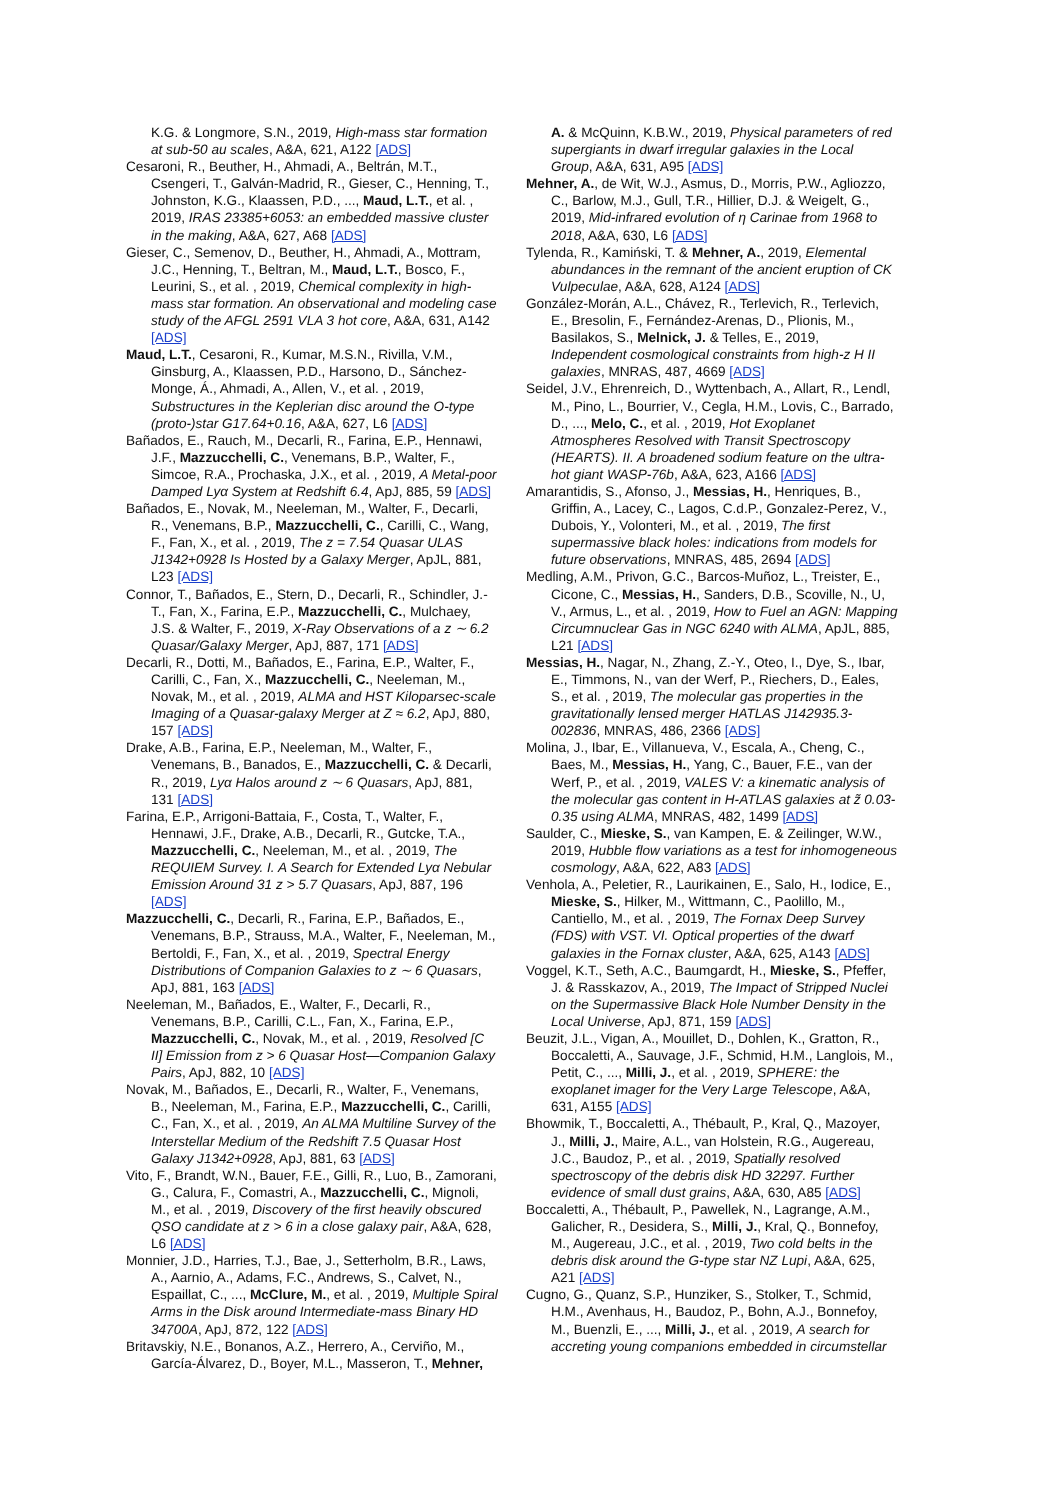K.G. & Longmore, S.N., 2019, High-mass star formation at sub-50 au scales, A&A, 621, A122 [ADS]
Cesaroni, R., Beuther, H., Ahmadi, A., Beltrán, M.T., Csengeri, T., Galván-Madrid, R., Gieser, C., Henning, T., Johnston, K.G., Klaassen, P.D., ..., Maud, L.T., et al. , 2019, IRAS 23385+6053: an embedded massive cluster in the making, A&A, 627, A68 [ADS]
Gieser, C., Semenov, D., Beuther, H., Ahmadi, A., Mottram, J.C., Henning, T., Beltran, M., Maud, L.T., Bosco, F., Leurini, S., et al. , 2019, Chemical complexity in high-mass star formation. An observational and modeling case study of the AFGL 2591 VLA 3 hot core, A&A, 631, A142 [ADS]
Maud, L.T., Cesaroni, R., Kumar, M.S.N., Rivilla, V.M., Ginsburg, A., Klaassen, P.D., Harsono, D., Sánchez-Monge, Á., Ahmadi, A., Allen, V., et al. , 2019, Substructures in the Keplerian disc around the O-type (proto-)star G17.64+0.16, A&A, 627, L6 [ADS]
Bañados, E., Rauch, M., Decarli, R., Farina, E.P., Hennawi, J.F., Mazzucchelli, C., Venemans, B.P., Walter, F., Simcoe, R.A., Prochaska, J.X., et al. , 2019, A Metal-poor Damped Lyα System at Redshift 6.4, ApJ, 885, 59 [ADS]
Bañados, E., Novak, M., Neeleman, M., Walter, F., Decarli, R., Venemans, B.P., Mazzucchelli, C., Carilli, C., Wang, F., Fan, X., et al. , 2019, The z = 7.54 Quasar ULAS J1342+0928 Is Hosted by a Galaxy Merger, ApJL, 881, L23 [ADS]
Connor, T., Bañados, E., Stern, D., Decarli, R., Schindler, J.-T., Fan, X., Farina, E.P., Mazzucchelli, C., Mulchaey, J.S. & Walter, F., 2019, X-Ray Observations of a z ∼ 6.2 Quasar/Galaxy Merger, ApJ, 887, 171 [ADS]
Decarli, R., Dotti, M., Bañados, E., Farina, E.P., Walter, F., Carilli, C., Fan, X., Mazzucchelli, C., Neeleman, M., Novak, M., et al. , 2019, ALMA and HST Kiloparsec-scale Imaging of a Quasar-galaxy Merger at Z ≈ 6.2, ApJ, 880, 157 [ADS]
Drake, A.B., Farina, E.P., Neeleman, M., Walter, F., Venemans, B., Banados, E., Mazzucchelli, C. & Decarli, R., 2019, Lyα Halos around z ∼ 6 Quasars, ApJ, 881, 131 [ADS]
Farina, E.P., Arrigoni-Battaia, F., Costa, T., Walter, F., Hennawi, J.F., Drake, A.B., Decarli, R., Gutcke, T.A., Mazzucchelli, C., Neeleman, M., et al. , 2019, The REQUIEM Survey. I. A Search for Extended Lyα Nebular Emission Around 31 z > 5.7 Quasars, ApJ, 887, 196 [ADS]
Mazzucchelli, C., Decarli, R., Farina, E.P., Bañados, E., Venemans, B.P., Strauss, M.A., Walter, F., Neeleman, M., Bertoldi, F., Fan, X., et al. , 2019, Spectral Energy Distributions of Companion Galaxies to z ∼ 6 Quasars, ApJ, 881, 163 [ADS]
Neeleman, M., Bañados, E., Walter, F., Decarli, R., Venemans, B.P., Carilli, C.L., Fan, X., Farina, E.P., Mazzucchelli, C., Novak, M., et al. , 2019, Resolved [C II] Emission from z > 6 Quasar Host—Companion Galaxy Pairs, ApJ, 882, 10 [ADS]
Novak, M., Bañados, E., Decarli, R., Walter, F., Venemans, B., Neeleman, M., Farina, E.P., Mazzucchelli, C., Carilli, C., Fan, X., et al. , 2019, An ALMA Multiline Survey of the Interstellar Medium of the Redshift 7.5 Quasar Host Galaxy J1342+0928, ApJ, 881, 63 [ADS]
Vito, F., Brandt, W.N., Bauer, F.E., Gilli, R., Luo, B., Zamorani, G., Calura, F., Comastri, A., Mazzucchelli, C., Mignoli, M., et al. , 2019, Discovery of the first heavily obscured QSO candidate at z > 6 in a close galaxy pair, A&A, 628, L6 [ADS]
Monnier, J.D., Harries, T.J., Bae, J., Setterholm, B.R., Laws, A., Aarnio, A., Adams, F.C., Andrews, S., Calvet, N., Espaillat, C., ..., McClure, M., et al. , 2019, Multiple Spiral Arms in the Disk around Intermediate-mass Binary HD 34700A, ApJ, 872, 122 [ADS]
Britavskiy, N.E., Bonanos, A.Z., Herrero, A., Cerviño, M., García-Álvarez, D., Boyer, M.L., Masseron, T., Mehner,
A. & McQuinn, K.B.W., 2019, Physical parameters of red supergiants in dwarf irregular galaxies in the Local Group, A&A, 631, A95 [ADS]
Mehner, A., de Wit, W.J., Asmus, D., Morris, P.W., Agliozzo, C., Barlow, M.J., Gull, T.R., Hillier, D.J. & Weigelt, G., 2019, Mid-infrared evolution of η Carinae from 1968 to 2018, A&A, 630, L6 [ADS]
Tylenda, R., Kamiński, T. & Mehner, A., 2019, Elemental abundances in the remnant of the ancient eruption of CK Vulpeculae, A&A, 628, A124 [ADS]
González-Morán, A.L., Chávez, R., Terlevich, R., Terlevich, E., Bresolin, F., Fernández-Arenas, D., Plionis, M., Basilakos, S., Melnick, J. & Telles, E., 2019, Independent cosmological constraints from high-z H II galaxies, MNRAS, 487, 4669 [ADS]
Seidel, J.V., Ehrenreich, D., Wyttenbach, A., Allart, R., Lendl, M., Pino, L., Bourrier, V., Cegla, H.M., Lovis, C., Barrado, D., ..., Melo, C., et al. , 2019, Hot Exoplanet Atmospheres Resolved with Transit Spectroscopy (HEARTS). II. A broadened sodium feature on the ultra-hot giant WASP-76b, A&A, 623, A166 [ADS]
Amarantidis, S., Afonso, J., Messias, H., Henriques, B., Griffin, A., Lacey, C., Lagos, C.d.P., Gonzalez-Perez, V., Dubois, Y., Volonteri, M., et al. , 2019, The first supermassive black holes: indications from models for future observations, MNRAS, 485, 2694 [ADS]
Medling, A.M., Privon, G.C., Barcos-Muñoz, L., Treister, E., Cicone, C., Messias, H., Sanders, D.B., Scoville, N., U, V., Armus, L., et al. , 2019, How to Fuel an AGN: Mapping Circumnuclear Gas in NGC 6240 with ALMA, ApJL, 885, L21 [ADS]
Messias, H., Nagar, N., Zhang, Z.-Y., Oteo, I., Dye, S., Ibar, E., Timmons, N., van der Werf, P., Riechers, D., Eales, S., et al. , 2019, The molecular gas properties in the gravitationally lensed merger HATLAS J142935.3-002836, MNRAS, 486, 2366 [ADS]
Molina, J., Ibar, E., Villanueva, V., Escala, A., Cheng, C., Baes, M., Messias, H., Yang, C., Bauer, F.E., van der Werf, P., et al. , 2019, VALES V: a kinematic analysis of the molecular gas content in H-ATLAS galaxies at z̃ 0.03-0.35 using ALMA, MNRAS, 482, 1499 [ADS]
Saulder, C., Mieske, S., van Kampen, E. & Zeilinger, W.W., 2019, Hubble flow variations as a test for inhomogeneous cosmology, A&A, 622, A83 [ADS]
Venhola, A., Peletier, R., Laurikainen, E., Salo, H., Iodice, E., Mieske, S., Hilker, M., Wittmann, C., Paolillo, M., Cantiello, M., et al. , 2019, The Fornax Deep Survey (FDS) with VST. VI. Optical properties of the dwarf galaxies in the Fornax cluster, A&A, 625, A143 [ADS]
Voggel, K.T., Seth, A.C., Baumgardt, H., Mieske, S., Pfeffer, J. & Rasskazov, A., 2019, The Impact of Stripped Nuclei on the Supermassive Black Hole Number Density in the Local Universe, ApJ, 871, 159 [ADS]
Beuzit, J.L., Vigan, A., Mouillet, D., Dohlen, K., Gratton, R., Boccaletti, A., Sauvage, J.F., Schmid, H.M., Langlois, M., Petit, C., ..., Milli, J., et al. , 2019, SPHERE: the exoplanet imager for the Very Large Telescope, A&A, 631, A155 [ADS]
Bhowmik, T., Boccaletti, A., Thébault, P., Kral, Q., Mazoyer, J., Milli, J., Maire, A.L., van Holstein, R.G., Augereau, J.C., Baudoz, P., et al. , 2019, Spatially resolved spectroscopy of the debris disk HD 32297. Further evidence of small dust grains, A&A, 630, A85 [ADS]
Boccaletti, A., Thébault, P., Pawellek, N., Lagrange, A.M., Galicher, R., Desidera, S., Milli, J., Kral, Q., Bonnefoy, M., Augereau, J.C., et al. , 2019, Two cold belts in the debris disk around the G-type star NZ Lupi, A&A, 625, A21 [ADS]
Cugno, G., Quanz, S.P., Hunziker, S., Stolker, T., Schmid, H.M., Avenhaus, H., Baudoz, P., Bohn, A.J., Bonnefoy, M., Buenzli, E., ..., Milli, J., et al. , 2019, A search for accreting young companions embedded in circumstellar